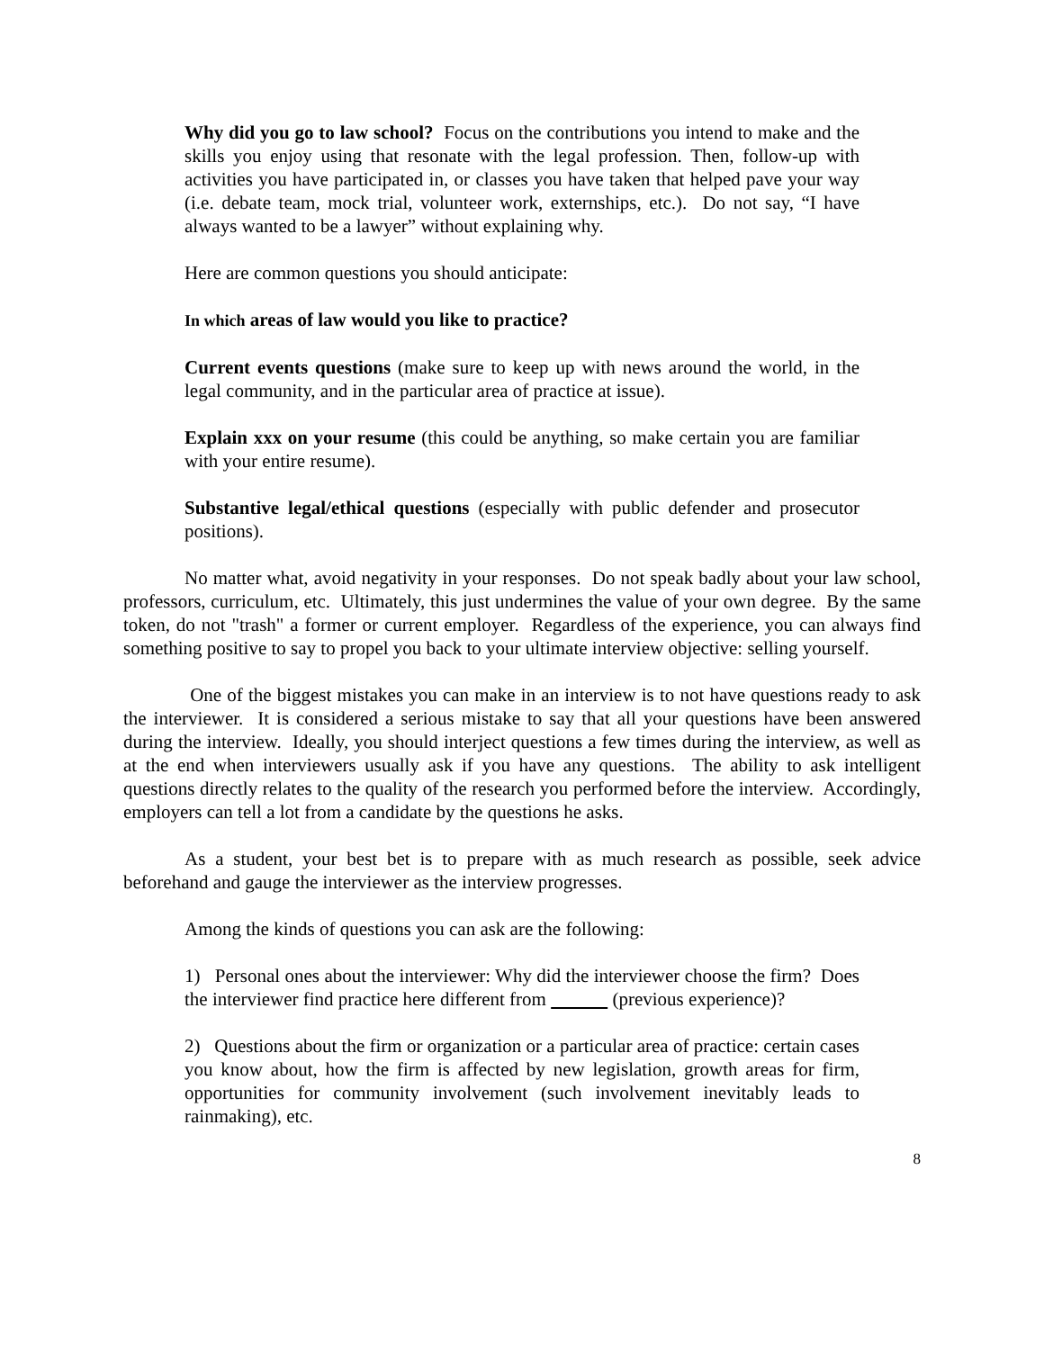Why did you go to law school? Focus on the contributions you intend to make and the skills you enjoy using that resonate with the legal profession. Then, follow-up with activities you have participated in, or classes you have taken that helped pave your way (i.e. debate team, mock trial, volunteer work, externships, etc.). Do not say, “I have always wanted to be a lawyer” without explaining why.
Here are common questions you should anticipate:
In which areas of law would you like to practice?
Current events questions (make sure to keep up with news around the world, in the legal community, and in the particular area of practice at issue).
Explain xxx on your resume (this could be anything, so make certain you are familiar with your entire resume).
Substantive legal/ethical questions (especially with public defender and prosecutor positions).
No matter what, avoid negativity in your responses. Do not speak badly about your law school, professors, curriculum, etc. Ultimately, this just undermines the value of your own degree. By the same token, do not "trash" a former or current employer. Regardless of the experience, you can always find something positive to say to propel you back to your ultimate interview objective: selling yourself.
One of the biggest mistakes you can make in an interview is to not have questions ready to ask the interviewer. It is considered a serious mistake to say that all your questions have been answered during the interview. Ideally, you should interject questions a few times during the interview, as well as at the end when interviewers usually ask if you have any questions. The ability to ask intelligent questions directly relates to the quality of the research you performed before the interview. Accordingly, employers can tell a lot from a candidate by the questions he asks.
As a student, your best bet is to prepare with as much research as possible, seek advice beforehand and gauge the interviewer as the interview progresses.
Among the kinds of questions you can ask are the following:
1) Personal ones about the interviewer: Why did the interviewer choose the firm? Does the interviewer find practice here different from (previous experience)?
2) Questions about the firm or organization or a particular area of practice: certain cases you know about, how the firm is affected by new legislation, growth areas for firm, opportunities for community involvement (such involvement inevitably leads to rainmaking), etc.
8